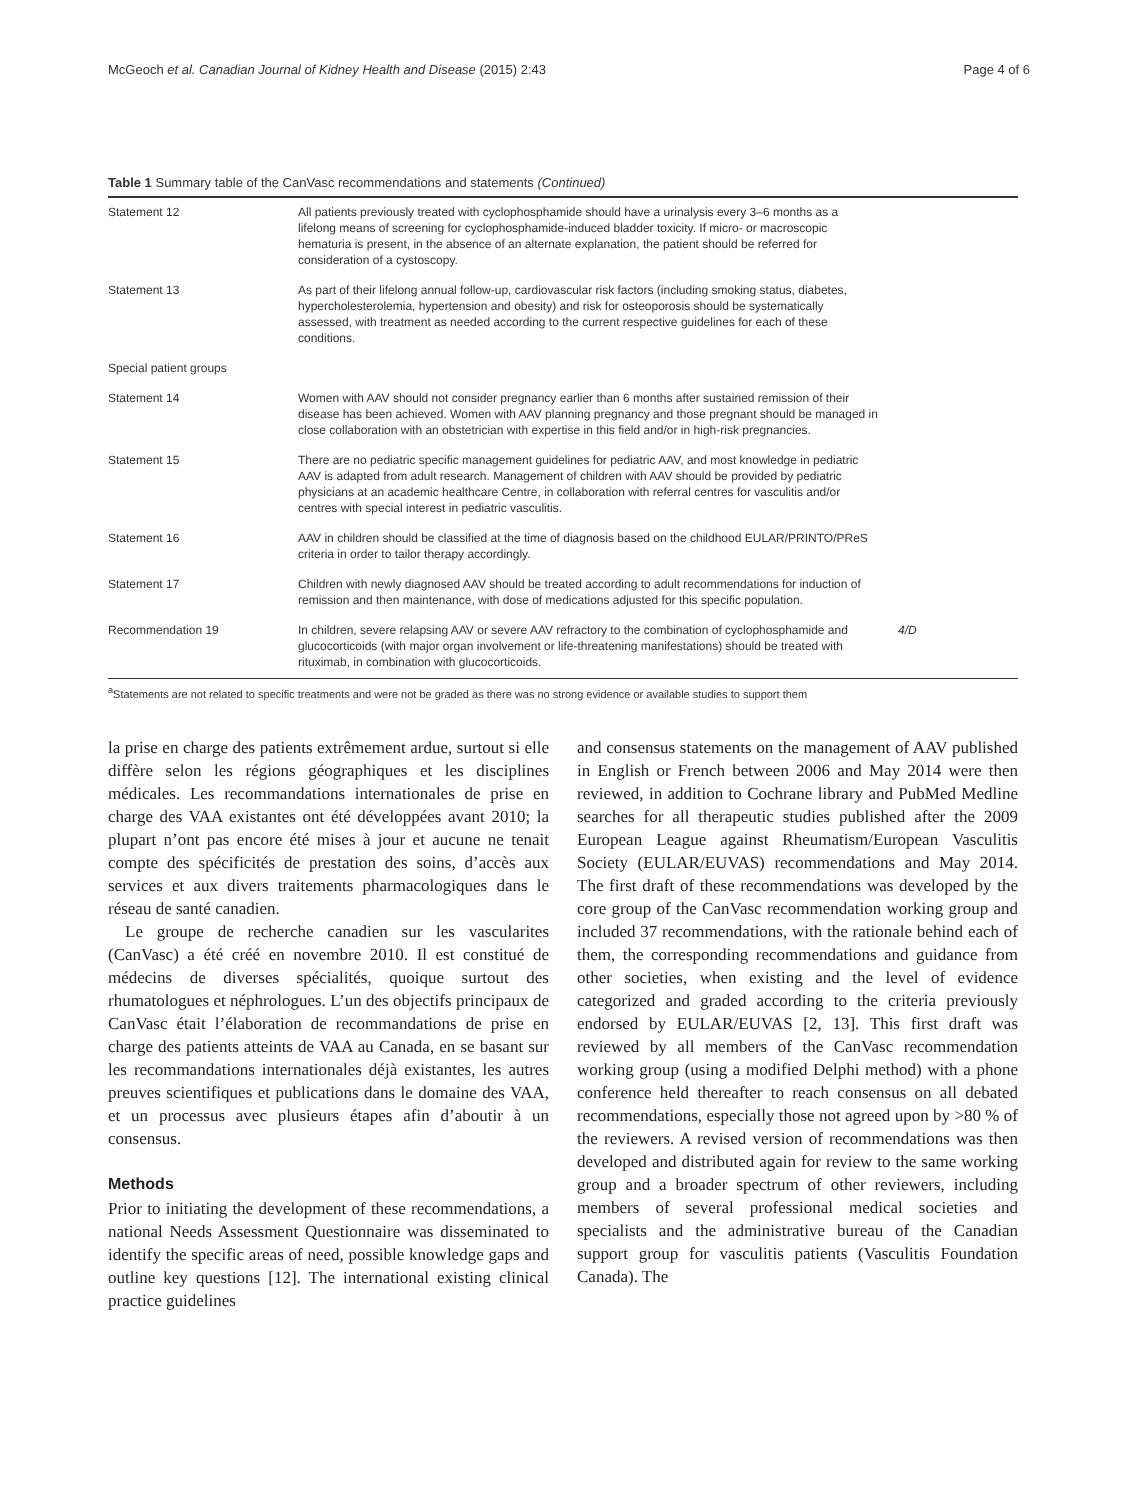McGeoch et al. Canadian Journal of Kidney Health and Disease (2015) 2:43 Page 4 of 6
Table 1 Summary table of the CanVasc recommendations and statements (Continued)
| Statement 12 | All patients previously treated with cyclophosphamide should have a urinalysis every 3–6 months as a lifelong means of screening for cyclophosphamide-induced bladder toxicity. If micro- or macroscopic hematuria is present, in the absence of an alternate explanation, the patient should be referred for consideration of a cystoscopy. | |
| Statement 13 | As part of their lifelong annual follow-up, cardiovascular risk factors (including smoking status, diabetes, hypercholesterolemia, hypertension and obesity) and risk for osteoporosis should be systematically assessed, with treatment as needed according to the current respective guidelines for each of these conditions. | |
| Special patient groups | | |
| Statement 14 | Women with AAV should not consider pregnancy earlier than 6 months after sustained remission of their disease has been achieved. Women with AAV planning pregnancy and those pregnant should be managed in close collaboration with an obstetrician with expertise in this field and/or in high-risk pregnancies. | |
| Statement 15 | There are no pediatric specific management guidelines for pediatric AAV, and most knowledge in pediatric AAV is adapted from adult research. Management of children with AAV should be provided by pediatric physicians at an academic healthcare Centre, in collaboration with referral centres for vasculitis and/or centres with special interest in pediatric vasculitis. | |
| Statement 16 | AAV in children should be classified at the time of diagnosis based on the childhood EULAR/PRINTO/PReS criteria in order to tailor therapy accordingly. | |
| Statement 17 | Children with newly diagnosed AAV should be treated according to adult recommendations for induction of remission and then maintenance, with dose of medications adjusted for this specific population. | |
| Recommendation 19 | In children, severe relapsing AAV or severe AAV refractory to the combination of cyclophosphamide and glucocorticoids (with major organ involvement or life-threatening manifestations) should be treated with rituximab, in combination with glucocorticoids. | 4/D |
<sup>a</sup> Statements are not related to specific treatments and were not be graded as there was no strong evidence or available studies to support them
la prise en charge des patients extrêmement ardue, surtout si elle diffère selon les régions géographiques et les disciplines médicales. Les recommandations internationales de prise en charge des VAA existantes ont été développées avant 2010; la plupart n’ont pas encore été mises à jour et aucune ne tenait compte des spécificités de prestation des soins, d’accès aux services et aux divers traitements pharmacologiques dans le réseau de santé canadien.
Le groupe de recherche canadien sur les vascularites (CanVasc) a été créé en novembre 2010. Il est constitué de médecins de diverses spécialités, quoique surtout des rhumatologues et néphrologues. L’un des objectifs principaux de CanVasc était l’élaboration de recommandations de prise en charge des patients atteints de VAA au Canada, en se basant sur les recommandations internationales déjà existantes, les autres preuves scientifiques et publications dans le domaine des VAA, et un processus avec plusieurs étapes afin d’aboutir à un consensus.
Methods
Prior to initiating the development of these recommendations, a national Needs Assessment Questionnaire was disseminated to identify the specific areas of need, possible knowledge gaps and outline key questions [12]. The international existing clinical practice guidelines
and consensus statements on the management of AAV published in English or French between 2006 and May 2014 were then reviewed, in addition to Cochrane library and PubMed Medline searches for all therapeutic studies published after the 2009 European League against Rheumatism/European Vasculitis Society (EULAR/EUVAS) recommendations and May 2014. The first draft of these recommendations was developed by the core group of the CanVasc recommendation working group and included 37 recommendations, with the rationale behind each of them, the corresponding recommendations and guidance from other societies, when existing and the level of evidence categorized and graded according to the criteria previously endorsed by EULAR/EUVAS [2, 13]. This first draft was reviewed by all members of the CanVasc recommendation working group (using a modified Delphi method) with a phone conference held thereafter to reach consensus on all debated recommendations, especially those not agreed upon by >80 % of the reviewers. A revised version of recommendations was then developed and distributed again for review to the same working group and a broader spectrum of other reviewers, including members of several professional medical societies and specialists and the administrative bureau of the Canadian support group for vasculitis patients (Vasculitis Foundation Canada). The